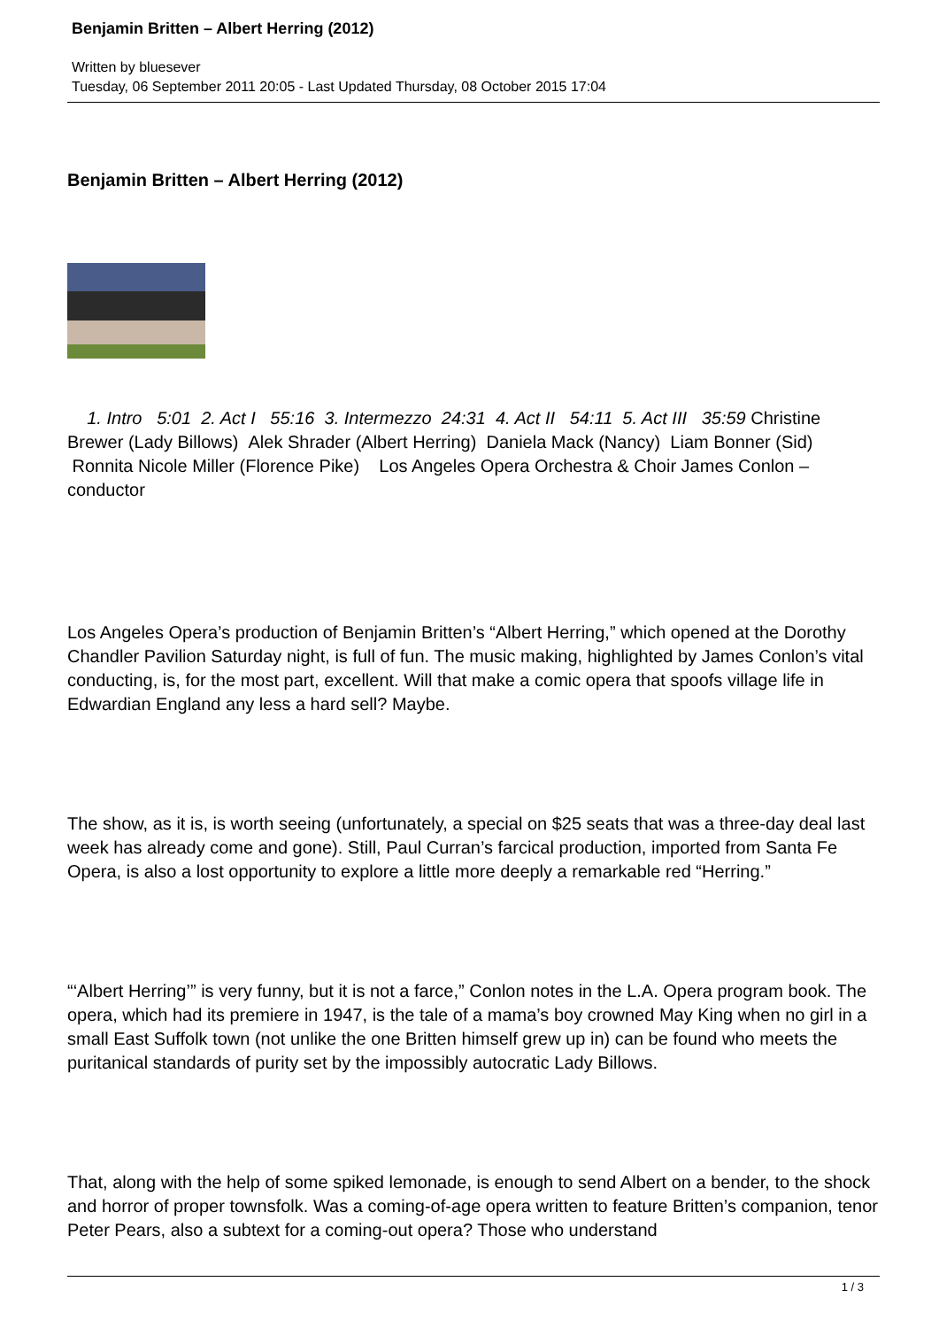Benjamin Britten – Albert Herring (2012)
Written by bluesever
Tuesday, 06 September 2011 20:05 - Last Updated Thursday, 08 October 2015 17:04
Benjamin Britten – Albert Herring (2012)
1. Intro 5:01 2. Act I 55:16 3. Intermezzo 24:31 4. Act II 54:11 5. Act III 35:59 Christine Brewer (Lady Billows) Alek Shrader (Albert Herring) Daniela Mack (Nancy) Liam Bonner (Sid) Ronnita Nicole Miller (Florence Pike) Los Angeles Opera Orchestra & Choir James Conlon – conductor
Los Angeles Opera’s production of Benjamin Britten’s “Albert Herring,” which opened at the Dorothy Chandler Pavilion Saturday night, is full of fun. The music making, highlighted by James Conlon’s vital conducting, is, for the most part, excellent. Will that make a comic opera that spoofs village life in Edwardian England any less a hard sell? Maybe.
The show, as it is, is worth seeing (unfortunately, a special on $25 seats that was a three-day deal last week has already come and gone). Still, Paul Curran’s farcical production, imported from Santa Fe Opera, is also a lost opportunity to explore a little more deeply a remarkable red “Herring.”
“‘Albert Herring’” is very funny, but it is not a farce,” Conlon notes in the L.A. Opera program book. The opera, which had its premiere in 1947, is the tale of a mama’s boy crowned May King when no girl in a small East Suffolk town (not unlike the one Britten himself grew up in) can be found who meets the puritanical standards of purity set by the impossibly autocratic Lady Billows.
That, along with the help of some spiked lemonade, is enough to send Albert on a bender, to the shock and horror of proper townsfolk. Was a coming-of-age opera written to feature Britten’s companion, tenor Peter Pears, also a subtext for a coming-out opera? Those who understand
1 / 3